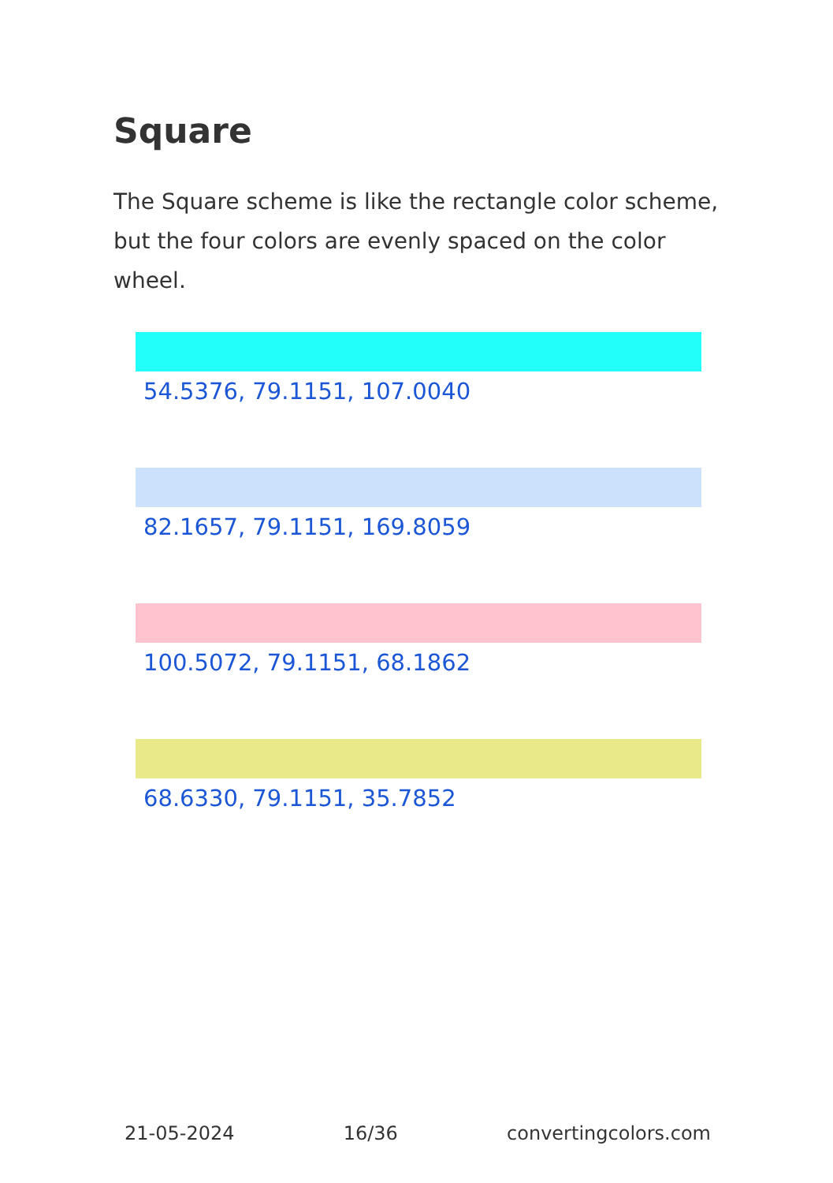Square
The Square scheme is like the rectangle color scheme, but the four colors are evenly spaced on the color wheel.
54.5376, 79.1151, 107.0040
82.1657, 79.1151, 169.8059
100.5072, 79.1151, 68.1862
68.6330, 79.1151, 35.7852
21-05-2024 16/36 convertingcolors.com